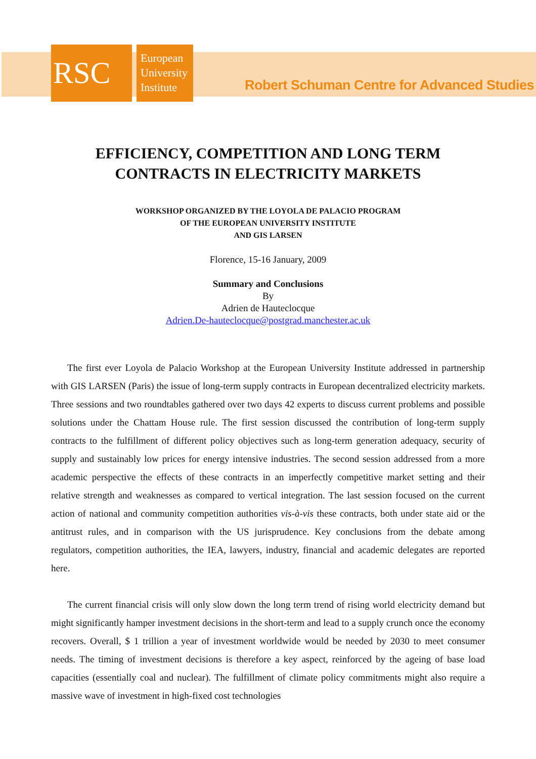RSC
European
University
Institute
Robert Schuman Centre for Advanced Studies
EFFICIENCY, COMPETITION AND LONG TERM
CONTRACTS IN ELECTRICITY MARKETS
WORKSHOP ORGANIZED BY THE LOYOLA DE PALACIO PROGRAM
OF THE EUROPEAN UNIVERSITY INSTITUTE
AND GIS LARSEN
Florence, 15-16 January, 2009
Summary and Conclusions
By
Adrien de Hauteclocque
Adrien.De-hauteclocque@postgrad.manchester.ac.uk
The first ever Loyola de Palacio Workshop at the European University Institute addressed in partnership with GIS LARSEN (Paris) the issue of long-term supply contracts in European decentralized electricity markets. Three sessions and two roundtables gathered over two days 42 experts to discuss current problems and possible solutions under the Chattam House rule. The first session discussed the contribution of long-term supply contracts to the fulfillment of different policy objectives such as long-term generation adequacy, security of supply and sustainably low prices for energy intensive industries. The second session addressed from a more academic perspective the effects of these contracts in an imperfectly competitive market setting and their relative strength and weaknesses as compared to vertical integration. The last session focused on the current action of national and community competition authorities vis-à-vis these contracts, both under state aid or the antitrust rules, and in comparison with the US jurisprudence. Key conclusions from the debate among regulators, competition authorities, the IEA, lawyers, industry, financial and academic delegates are reported here.
The current financial crisis will only slow down the long term trend of rising world electricity demand but might significantly hamper investment decisions in the short-term and lead to a supply crunch once the economy recovers. Overall, $ 1 trillion a year of investment worldwide would be needed by 2030 to meet consumer needs. The timing of investment decisions is therefore a key aspect, reinforced by the ageing of base load capacities (essentially coal and nuclear). The fulfillment of climate policy commitments might also require a massive wave of investment in high-fixed cost technologies